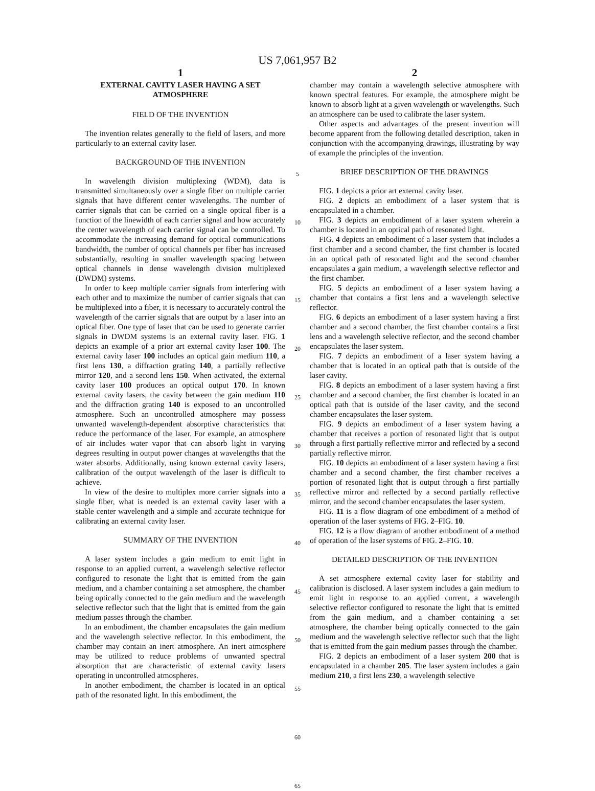US 7,061,957 B2
1
EXTERNAL CAVITY LASER HAVING A SET ATMOSPHERE
FIELD OF THE INVENTION
The invention relates generally to the field of lasers, and more particularly to an external cavity laser.
BACKGROUND OF THE INVENTION
In wavelength division multiplexing (WDM), data is transmitted simultaneously over a single fiber on multiple carrier signals that have different center wavelengths. The number of carrier signals that can be carried on a single optical fiber is a function of the linewidth of each carrier signal and how accurately the center wavelength of each carrier signal can be controlled. To accommodate the increasing demand for optical communications bandwidth, the number of optical channels per fiber has increased substantially, resulting in smaller wavelength spacing between optical channels in dense wavelength division multiplexed (DWDM) systems.
In order to keep multiple carrier signals from interfering with each other and to maximize the number of carrier signals that can be multiplexed into a fiber, it is necessary to accurately control the wavelength of the carrier signals that are output by a laser into an optical fiber. One type of laser that can be used to generate carrier signals in DWDM systems is an external cavity laser. FIG. 1 depicts an example of a prior art external cavity laser 100. The external cavity laser 100 includes an optical gain medium 110, a first lens 130, a diffraction grating 140, a partially reflective mirror 120, and a second lens 150. When activated, the external cavity laser 100 produces an optical output 170. In known external cavity lasers, the cavity between the gain medium 110 and the diffraction grating 140 is exposed to an uncontrolled atmosphere. Such an uncontrolled atmosphere may possess unwanted wavelength-dependent absorptive characteristics that reduce the performance of the laser. For example, an atmosphere of air includes water vapor that can absorb light in varying degrees resulting in output power changes at wavelengths that the water absorbs. Additionally, using known external cavity lasers, calibration of the output wavelength of the laser is difficult to achieve.
In view of the desire to multiplex more carrier signals into a single fiber, what is needed is an external cavity laser with a stable center wavelength and a simple and accurate technique for calibrating an external cavity laser.
SUMMARY OF THE INVENTION
A laser system includes a gain medium to emit light in response to an applied current, a wavelength selective reflector configured to resonate the light that is emitted from the gain medium, and a chamber containing a set atmosphere, the chamber being optically connected to the gain medium and the wavelength selective reflector such that the light that is emitted from the gain medium passes through the chamber.
In an embodiment, the chamber encapsulates the gain medium and the wavelength selective reflector. In this embodiment, the chamber may contain an inert atmosphere. An inert atmosphere may be utilized to reduce problems of unwanted spectral absorption that are characteristic of external cavity lasers operating in uncontrolled atmospheres.
In another embodiment, the chamber is located in an optical path of the resonated light. In this embodiment, the
5
10
15
20
25
30
35
40
45
50
55
60
65
2
chamber may contain a wavelength selective atmosphere with known spectral features. For example, the atmosphere might be known to absorb light at a given wavelength or wavelengths. Such an atmosphere can be used to calibrate the laser system.
Other aspects and advantages of the present invention will become apparent from the following detailed description, taken in conjunction with the accompanying drawings, illustrating by way of example the principles of the invention.
BRIEF DESCRIPTION OF THE DRAWINGS
FIG. 1 depicts a prior art external cavity laser.
FIG. 2 depicts an embodiment of a laser system that is encapsulated in a chamber.
FIG. 3 depicts an embodiment of a laser system wherein a chamber is located in an optical path of resonated light.
FIG. 4 depicts an embodiment of a laser system that includes a first chamber and a second chamber, the first chamber is located in an optical path of resonated light and the second chamber encapsulates a gain medium, a wavelength selective reflector and the first chamber.
FIG. 5 depicts an embodiment of a laser system having a chamber that contains a first lens and a wavelength selective reflector.
FIG. 6 depicts an embodiment of a laser system having a first chamber and a second chamber, the first chamber contains a first lens and a wavelength selective reflector, and the second chamber encapsulates the laser system.
FIG. 7 depicts an embodiment of a laser system having a chamber that is located in an optical path that is outside of the laser cavity.
FIG. 8 depicts an embodiment of a laser system having a first chamber and a second chamber, the first chamber is located in an optical path that is outside of the laser cavity, and the second chamber encapsulates the laser system.
FIG. 9 depicts an embodiment of a laser system having a chamber that receives a portion of resonated light that is output through a first partially reflective mirror and reflected by a second partially reflective mirror.
FIG. 10 depicts an embodiment of a laser system having a first chamber and a second chamber, the first chamber receives a portion of resonated light that is output through a first partially reflective mirror and reflected by a second partially reflective mirror, and the second chamber encapsulates the laser system.
FIG. 11 is a flow diagram of one embodiment of a method of operation of the laser systems of FIG. 2–FIG. 10.
FIG. 12 is a flow diagram of another embodiment of a method of operation of the laser systems of FIG. 2–FIG. 10.
DETAILED DESCRIPTION OF THE INVENTION
A set atmosphere external cavity laser for stability and calibration is disclosed. A laser system includes a gain medium to emit light in response to an applied current, a wavelength selective reflector configured to resonate the light that is emitted from the gain medium, and a chamber containing a set atmosphere, the chamber being optically connected to the gain medium and the wavelength selective reflector such that the light that is emitted from the gain medium passes through the chamber.
FIG. 2 depicts an embodiment of a laser system 200 that is encapsulated in a chamber 205. The laser system includes a gain medium 210, a first lens 230, a wavelength selective